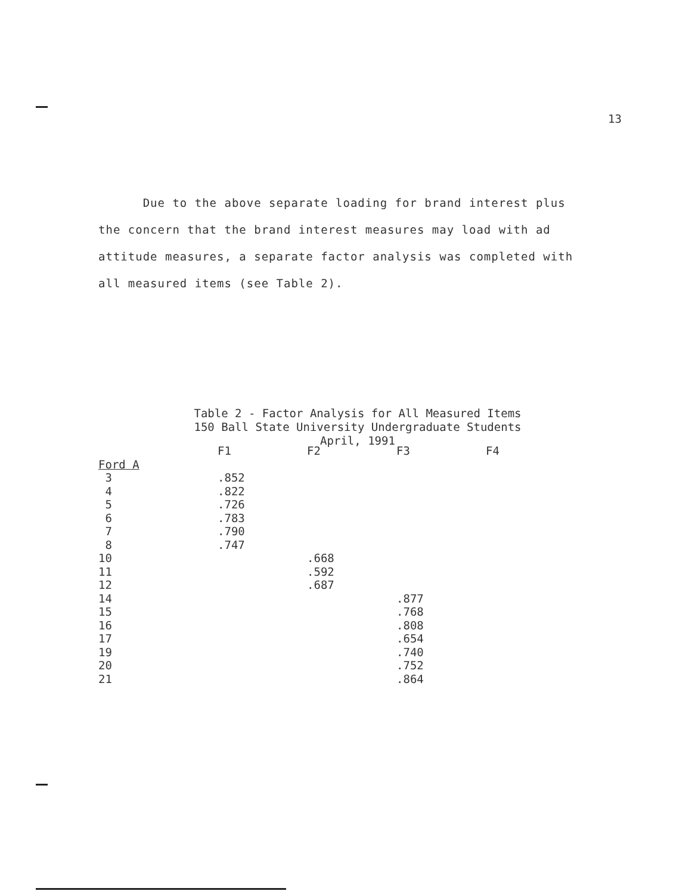13
Due to the above separate loading for brand interest plus
the concern that the brand interest measures may load with ad
attitude measures, a separate factor analysis was completed with
all measured items (see Table 2).
Table 2 - Factor Analysis for All Measured Items
150 Ball State University Undergraduate Students
April, 1991
| | F1 | F2 | F3 | F4 |
| --- | --- | --- | --- | --- |
| Ford A | | | | |
| 3 | .852 | | | |
| 4 | .822 | | | |
| 5 | .726 | | | |
| 6 | .783 | | | |
| 7 | .790 | | | |
| 8 | .747 | | | |
| 10 | | .668 | | |
| 11 | | .592 | | |
| 12 | | .687 | | |
| 14 | | | .877 | |
| 15 | | | .768 | |
| 16 | | | .808 | |
| 17 | | | .654 | |
| 19 | | | .740 | |
| 20 | | | .752 | |
| 21 | | | .864 | |